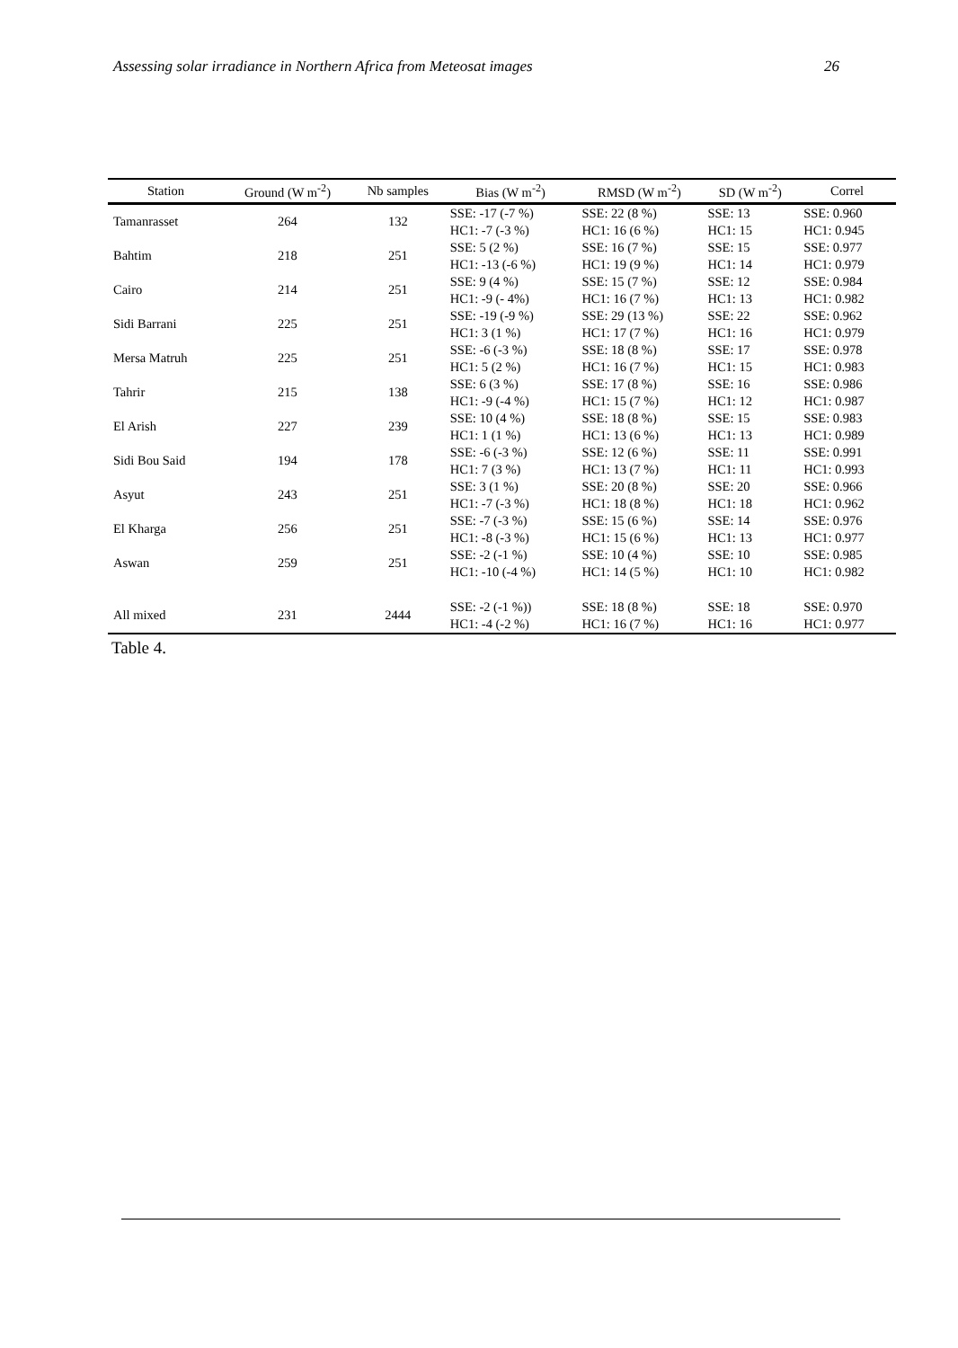Assessing solar irradiance in Northern Africa from Meteosat images 26
| Station | Ground (W m<sup>-2</sup>) | Nb samples | Bias (W m<sup>-2</sup>) | RMSD (W m<sup>-2</sup>) | SD (W m<sup>-2</sup>) | Correl |
| --- | --- | --- | --- | --- | --- | --- |
| Tamanrasset | 264 | 132 | SSE: -17 (-7 %) HC1: -7 (-3 %) | SSE: 22 (8 %) HC1: 16 (6 %) | SSE: 13 HC1: 15 | SSE: 0.960 HC1: 0.945 |
| Bahtim | 218 | 251 | SSE: 5 (2 %) HC1: -13 (-6 %) | SSE: 16 (7 %) HC1: 19 (9 %) | SSE: 15 HC1: 14 | SSE: 0.977 HC1: 0.979 |
| Cairo | 214 | 251 | SSE: 9 (4 %) HC1: -9 (- 4%) | SSE: 15 (7 %) HC1: 16 (7 %) | SSE: 12 HC1: 13 | SSE: 0.984 HC1: 0.982 |
| Sidi Barrani | 225 | 251 | SSE: -19 (-9 %) HC1: 3 (1 %) | SSE: 29 (13 %) HC1: 17 (7 %) | SSE: 22 HC1: 16 | SSE: 0.962 HC1: 0.979 |
| Mersa Matruh | 225 | 251 | SSE: -6 (-3 %) HC1: 5 (2 %) | SSE: 18 (8 %) HC1: 16 (7 %) | SSE: 17 HC1: 15 | SSE: 0.978 HC1: 0.983 |
| Tahrir | 215 | 138 | SSE: 6 (3 %) HC1: -9 (-4 %) | SSE: 17 (8 %) HC1: 15 (7 %) | SSE: 16 HC1: 12 | SSE: 0.986 HC1: 0.987 |
| El Arish | 227 | 239 | SSE: 10 (4 %) HC1: 1 (1 %) | SSE: 18 (8 %) HC1: 13 (6 %) | SSE: 15 HC1: 13 | SSE: 0.983 HC1: 0.989 |
| Sidi Bou Said | 194 | 178 | SSE: -6 (-3 %) HC1: 7 (3 %) | SSE: 12 (6 %) HC1: 13 (7 %) | SSE: 11 HC1: 11 | SSE: 0.991 HC1: 0.993 |
| Asyut | 243 | 251 | SSE: 3 (1 %) HC1: -7 (-3 %) | SSE: 20 (8 %) HC1: 18 (8 %) | SSE: 20 HC1: 18 | SSE: 0.966 HC1: 0.962 |
| El Kharga | 256 | 251 | SSE: -7 (-3 %) HC1: -8 (-3 %) | SSE: 15 (6 %) HC1: 15 (6 %) | SSE: 14 HC1: 13 | SSE: 0.976 HC1: 0.977 |
| Aswan | 259 | 251 | SSE: -2 (-1 %) HC1: -10 (-4 %) | SSE: 10 (4 %) HC1: 14 (5 %) | SSE: 10 HC1: 10 | SSE: 0.985 HC1: 0.982 |
| All mixed | 231 | 2444 | SSE: -2 (-1 %)) HC1: -4 (-2 %) | SSE: 18 (8 %) HC1: 16 (7 %) | SSE: 18 HC1: 16 | SSE: 0.970 HC1: 0.977 |
Table 4.